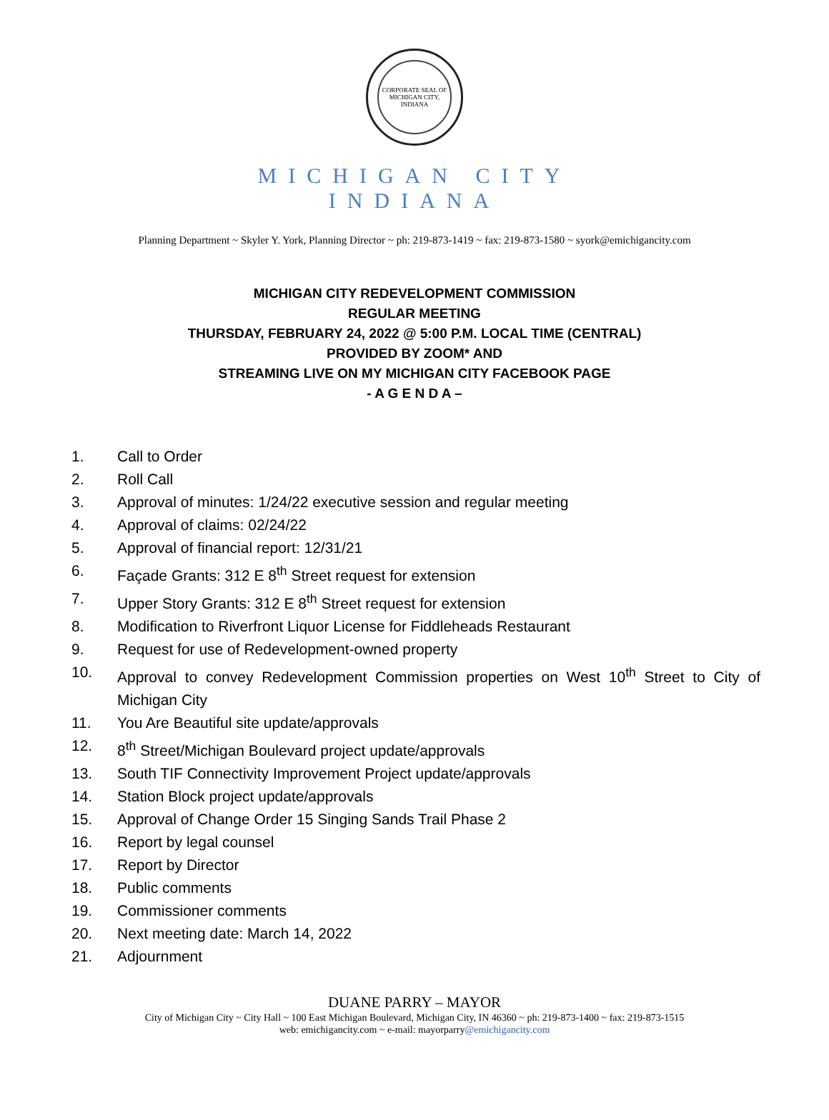CORPORATE SEAL OF MICHIGAN CITY, INDIANA
MICHIGAN CITY
INDIANA
Planning Department ~ Skyler Y. York, Planning Director ~ ph: 219-873-1419 ~ fax: 219-873-1580 ~ syork@emichigancity.com
MICHIGAN CITY REDEVELOPMENT COMMISSION
REGULAR MEETING
THURSDAY, FEBRUARY 24, 2022 @ 5:00 P.M. LOCAL TIME (CENTRAL)
PROVIDED BY ZOOM* AND
STREAMING LIVE ON MY MICHIGAN CITY FACEBOOK PAGE
- A G E N D A –
1. Call to Order
2. Roll Call
3. Approval of minutes: 1/24/22 executive session and regular meeting
4. Approval of claims: 02/24/22
5. Approval of financial report: 12/31/21
6. Façade Grants: 312 E 8<sup>th</sup> Street request for extension
7. Upper Story Grants: 312 E 8<sup>th</sup> Street request for extension
8. Modification to Riverfront Liquor License for Fiddleheads Restaurant
9. Request for use of Redevelopment-owned property
10. Approval to convey Redevelopment Commission properties on West 10<sup>th</sup> Street to City of Michigan City
11. You Are Beautiful site update/approvals
12. 8<sup>th</sup> Street/Michigan Boulevard project update/approvals
13. South TIF Connectivity Improvement Project update/approvals
14. Station Block project update/approvals
15. Approval of Change Order 15 Singing Sands Trail Phase 2
16. Report by legal counsel
17. Report by Director
18. Public comments
19. Commissioner comments
20. Next meeting date: March 14, 2022
21. Adjournment
DUANE PARRY – MAYOR
City of Michigan City ~ City Hall ~ 100 East Michigan Boulevard, Michigan City, IN 46360 ~ ph: 219-873-1400 ~ fax: 219-873-1515
web: emichigancity.com ~ e-mail: mayorparry@emichigancity.com